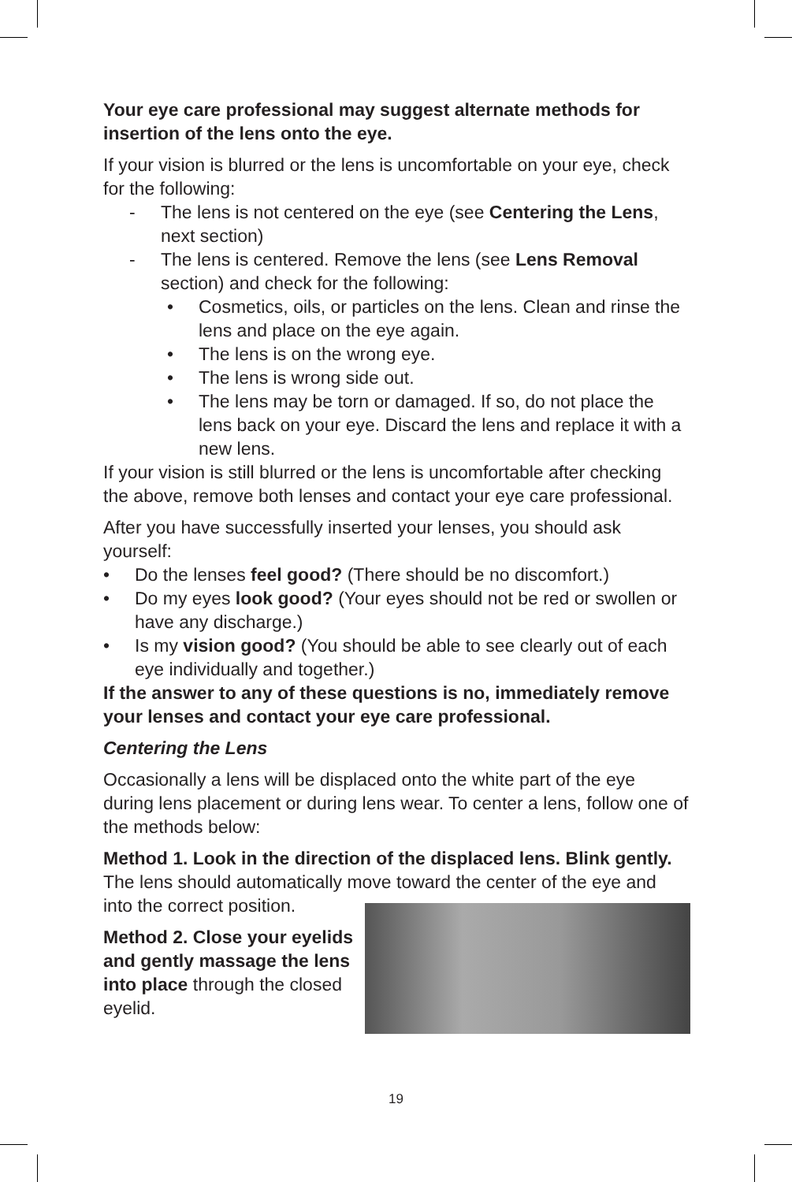Your eye care professional may suggest alternate methods for insertion of the lens onto the eye.
If your vision is blurred or the lens is uncomfortable on your eye, check for the following:
- The lens is not centered on the eye (see Centering the Lens, next section)
- The lens is centered. Remove the lens (see Lens Removal section) and check for the following:
• Cosmetics, oils, or particles on the lens. Clean and rinse the lens and place on the eye again.
• The lens is on the wrong eye.
• The lens is wrong side out.
• The lens may be torn or damaged. If so, do not place the lens back on your eye. Discard the lens and replace it with a new lens.
If your vision is still blurred or the lens is uncomfortable after checking the above, remove both lenses and contact your eye care professional.
After you have successfully inserted your lenses, you should ask yourself:
• Do the lenses feel good? (There should be no discomfort.)
• Do my eyes look good? (Your eyes should not be red or swollen or have any discharge.)
• Is my vision good? (You should be able to see clearly out of each eye individually and together.)
If the answer to any of these questions is no, immediately remove your lenses and contact your eye care professional.
Centering the Lens
Occasionally a lens will be displaced onto the white part of the eye during lens placement or during lens wear. To center a lens, follow one of the methods below:
Method 1. Look in the direction of the displaced lens. Blink gently. The lens should automatically move toward the center of the eye and into the correct position.
Method 2. Close your eyelids and gently massage the lens into place through the closed eyelid.
19